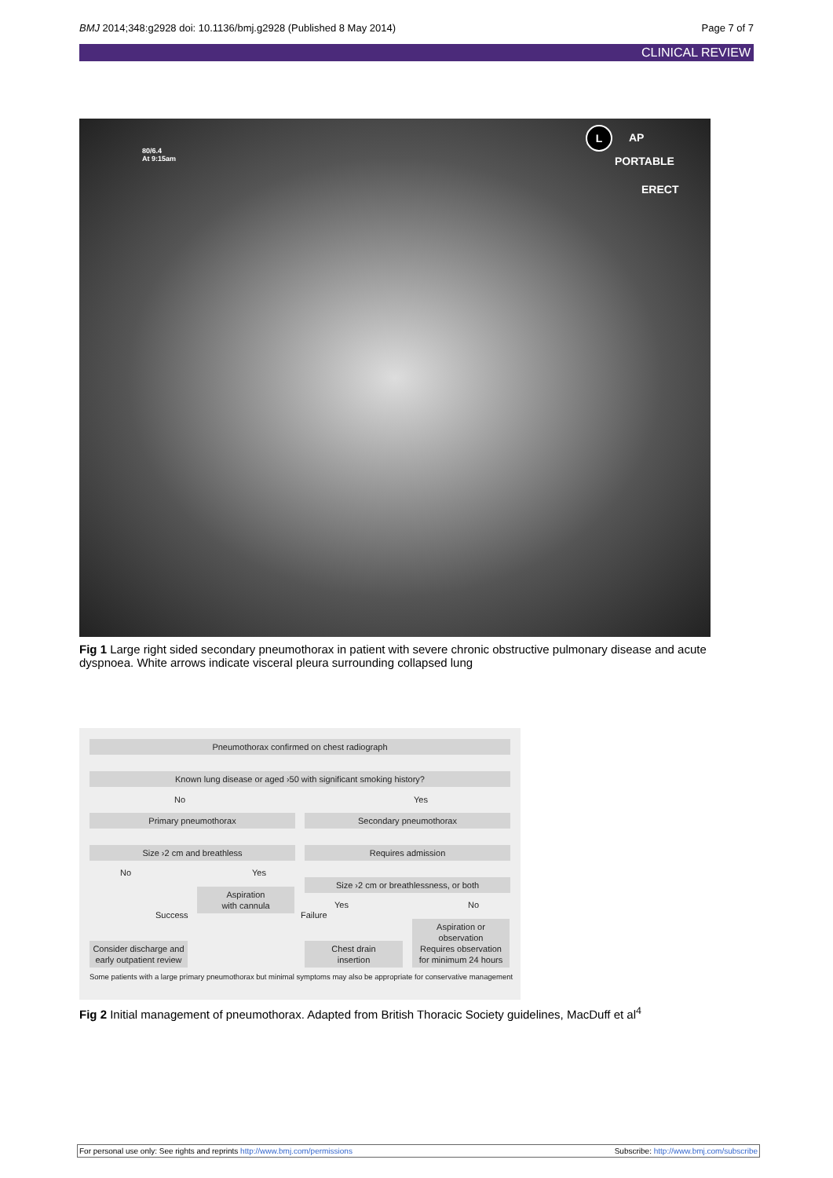BMJ 2014;348:g2928 doi: 10.1136/bmj.g2928 (Published 8 May 2014) Page 7 of 7
CLINICAL REVIEW
80/6.4
At 9:15am
L AP
PORTABLE
ERECT
Fig 1 Large right sided secondary pneumothorax in patient with severe chronic obstructive pulmonary disease and acute dyspnoea. White arrows indicate visceral pleura surrounding collapsed lung
Pneumothorax confirmed on chest radiograph
Known lung disease or aged ›50 with significant smoking history?
No Yes
Primary pneumothorax Secondary pneumothorax
Size ›2 cm and breathless Requires admission
No Yes
Aspiration
with cannula
Size ›2 cm or breathlessness, or both
Success Failure
Yes No
Aspiration or
observation
Requires observation
for minimum 24 hours
Consider discharge and
early outpatient review
Chest drain
insertion
Some patients with a large primary pneumothorax but minimal symptoms may also be appropriate for conservative management
Fig 2 Initial management of pneumothorax. Adapted from British Thoracic Society guidelines, MacDuff et al<sup>4</sup>
For personal use only: See rights and reprints http://www.bmj.com/permissions Subscribe: http://www.bmj.com/subscribe